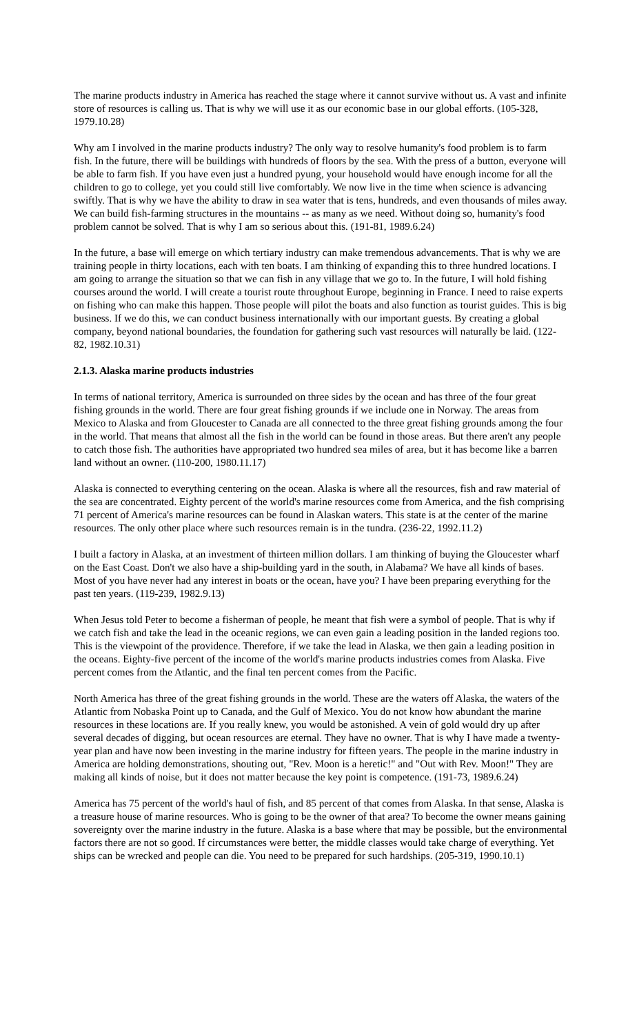The marine products industry in America has reached the stage where it cannot survive without us. A vast and infinite store of resources is calling us. That is why we will use it as our economic base in our global efforts. (105-328, 1979.10.28)
Why am I involved in the marine products industry? The only way to resolve humanity's food problem is to farm fish. In the future, there will be buildings with hundreds of floors by the sea. With the press of a button, everyone will be able to farm fish. If you have even just a hundred pyung, your household would have enough income for all the children to go to college, yet you could still live comfortably. We now live in the time when science is advancing swiftly. That is why we have the ability to draw in sea water that is tens, hundreds, and even thousands of miles away. We can build fish-farming structures in the mountains -- as many as we need. Without doing so, humanity's food problem cannot be solved. That is why I am so serious about this. (191-81, 1989.6.24)
In the future, a base will emerge on which tertiary industry can make tremendous advancements. That is why we are training people in thirty locations, each with ten boats. I am thinking of expanding this to three hundred locations. I am going to arrange the situation so that we can fish in any village that we go to. In the future, I will hold fishing courses around the world. I will create a tourist route throughout Europe, beginning in France. I need to raise experts on fishing who can make this happen. Those people will pilot the boats and also function as tourist guides. This is big business. If we do this, we can conduct business internationally with our important guests. By creating a global company, beyond national boundaries, the foundation for gathering such vast resources will naturally be laid. (122-82, 1982.10.31)
2.1.3. Alaska marine products industries
In terms of national territory, America is surrounded on three sides by the ocean and has three of the four great fishing grounds in the world. There are four great fishing grounds if we include one in Norway. The areas from Mexico to Alaska and from Gloucester to Canada are all connected to the three great fishing grounds among the four in the world. That means that almost all the fish in the world can be found in those areas. But there aren't any people to catch those fish. The authorities have appropriated two hundred sea miles of area, but it has become like a barren land without an owner. (110-200, 1980.11.17)
Alaska is connected to everything centering on the ocean. Alaska is where all the resources, fish and raw material of the sea are concentrated. Eighty percent of the world's marine resources come from America, and the fish comprising 71 percent of America's marine resources can be found in Alaskan waters. This state is at the center of the marine resources. The only other place where such resources remain is in the tundra. (236-22, 1992.11.2)
I built a factory in Alaska, at an investment of thirteen million dollars. I am thinking of buying the Gloucester wharf on the East Coast. Don't we also have a ship-building yard in the south, in Alabama? We have all kinds of bases. Most of you have never had any interest in boats or the ocean, have you? I have been preparing everything for the past ten years. (119-239, 1982.9.13)
When Jesus told Peter to become a fisherman of people, he meant that fish were a symbol of people. That is why if we catch fish and take the lead in the oceanic regions, we can even gain a leading position in the landed regions too. This is the viewpoint of the providence. Therefore, if we take the lead in Alaska, we then gain a leading position in the oceans. Eighty-five percent of the income of the world's marine products industries comes from Alaska. Five percent comes from the Atlantic, and the final ten percent comes from the Pacific.
North America has three of the great fishing grounds in the world. These are the waters off Alaska, the waters of the Atlantic from Nobaska Point up to Canada, and the Gulf of Mexico. You do not know how abundant the marine resources in these locations are. If you really knew, you would be astonished. A vein of gold would dry up after several decades of digging, but ocean resources are eternal. They have no owner. That is why I have made a twenty-year plan and have now been investing in the marine industry for fifteen years. The people in the marine industry in America are holding demonstrations, shouting out, "Rev. Moon is a heretic!" and "Out with Rev. Moon!" They are making all kinds of noise, but it does not matter because the key point is competence. (191-73, 1989.6.24)
America has 75 percent of the world's haul of fish, and 85 percent of that comes from Alaska. In that sense, Alaska is a treasure house of marine resources. Who is going to be the owner of that area? To become the owner means gaining sovereignty over the marine industry in the future. Alaska is a base where that may be possible, but the environmental factors there are not so good. If circumstances were better, the middle classes would take charge of everything. Yet ships can be wrecked and people can die. You need to be prepared for such hardships. (205-319, 1990.10.1)